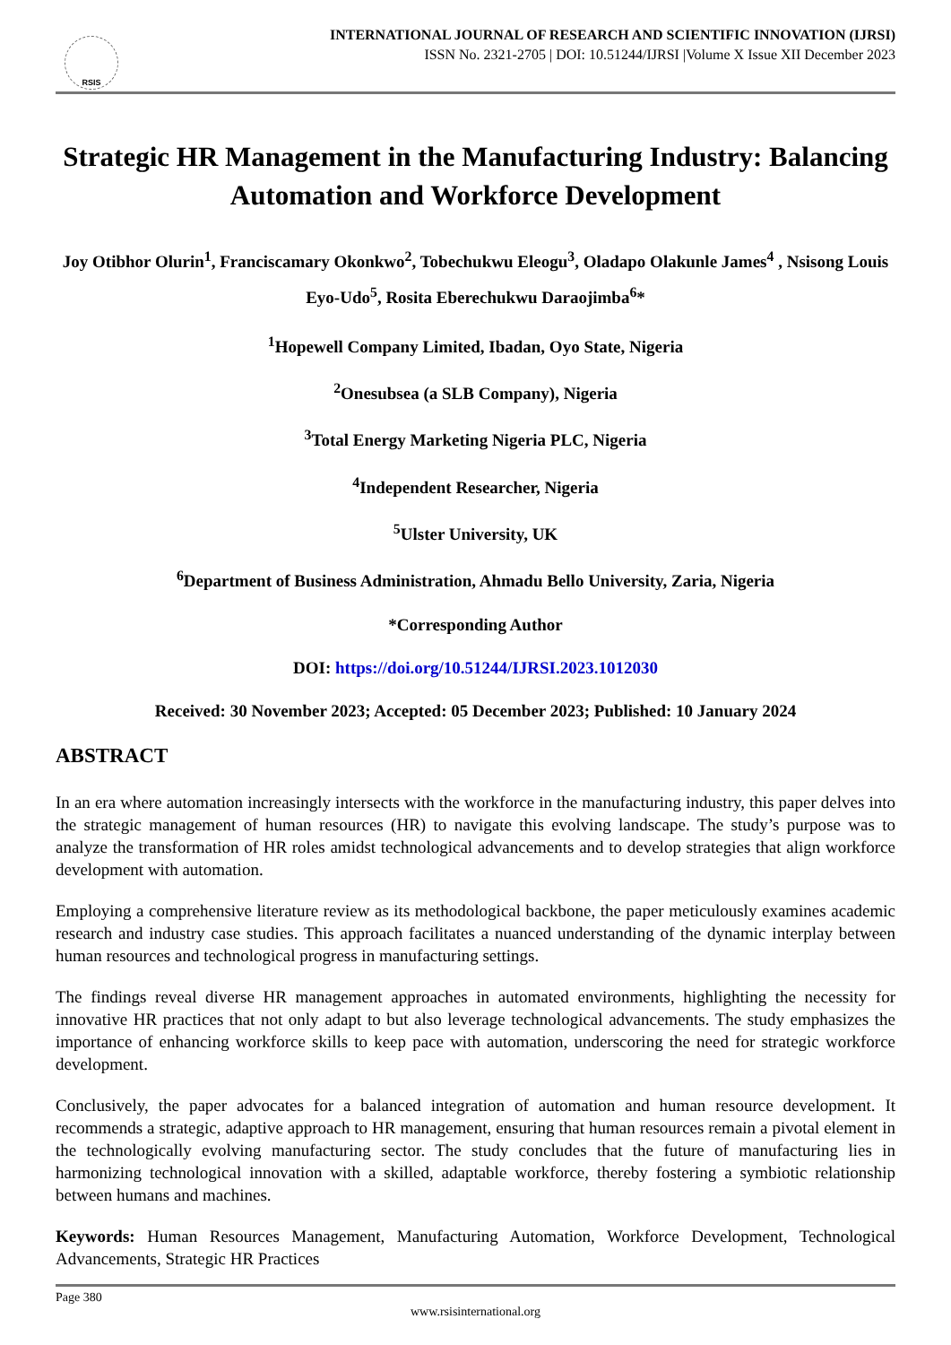RSIS
INTERNATIONAL JOURNAL OF RESEARCH AND SCIENTIFIC INNOVATION (IJRSI)
ISSN No. 2321-2705 | DOI: 10.51244/IJRSI |Volume X Issue XII December 2023
Strategic HR Management in the Manufacturing Industry: Balancing Automation and Workforce Development
Joy Otibhor Olurin<sup>1</sup>, Franciscamary Okonkwo<sup>2</sup>, Tobechukwu Eleogu<sup>3</sup>, Oladapo Olakunle James<sup>4</sup> , Nsisong Louis Eyo-Udo<sup>5</sup>, Rosita Eberechukwu Daraojimba<sup>6</sup>*
<sup>1</sup> Hopewell Company Limited, Ibadan, Oyo State, Nigeria
<sup>2</sup> Onesubsea (a SLB Company), Nigeria
<sup>3</sup> Total Energy Marketing Nigeria PLC, Nigeria
<sup>4</sup> Independent Researcher, Nigeria
<sup>5</sup> Ulster University, UK
<sup>6</sup> Department of Business Administration, Ahmadu Bello University, Zaria, Nigeria
*Corresponding Author
DOI: https://doi.org/10.51244/IJRSI.2023.1012030
Received: 30 November 2023; Accepted: 05 December 2023; Published: 10 January 2024
ABSTRACT
In an era where automation increasingly intersects with the workforce in the manufacturing industry, this paper delves into the strategic management of human resources (HR) to navigate this evolving landscape. The study’s purpose was to analyze the transformation of HR roles amidst technological advancements and to develop strategies that align workforce development with automation.
Employing a comprehensive literature review as its methodological backbone, the paper meticulously examines academic research and industry case studies. This approach facilitates a nuanced understanding of the dynamic interplay between human resources and technological progress in manufacturing settings.
The findings reveal diverse HR management approaches in automated environments, highlighting the necessity for innovative HR practices that not only adapt to but also leverage technological advancements. The study emphasizes the importance of enhancing workforce skills to keep pace with automation, underscoring the need for strategic workforce development.
Conclusively, the paper advocates for a balanced integration of automation and human resource development. It recommends a strategic, adaptive approach to HR management, ensuring that human resources remain a pivotal element in the technologically evolving manufacturing sector. The study concludes that the future of manufacturing lies in harmonizing technological innovation with a skilled, adaptable workforce, thereby fostering a symbiotic relationship between humans and machines.
Keywords: Human Resources Management, Manufacturing Automation, Workforce Development, Technological Advancements, Strategic HR Practices
Page 380
www.rsisinternational.org